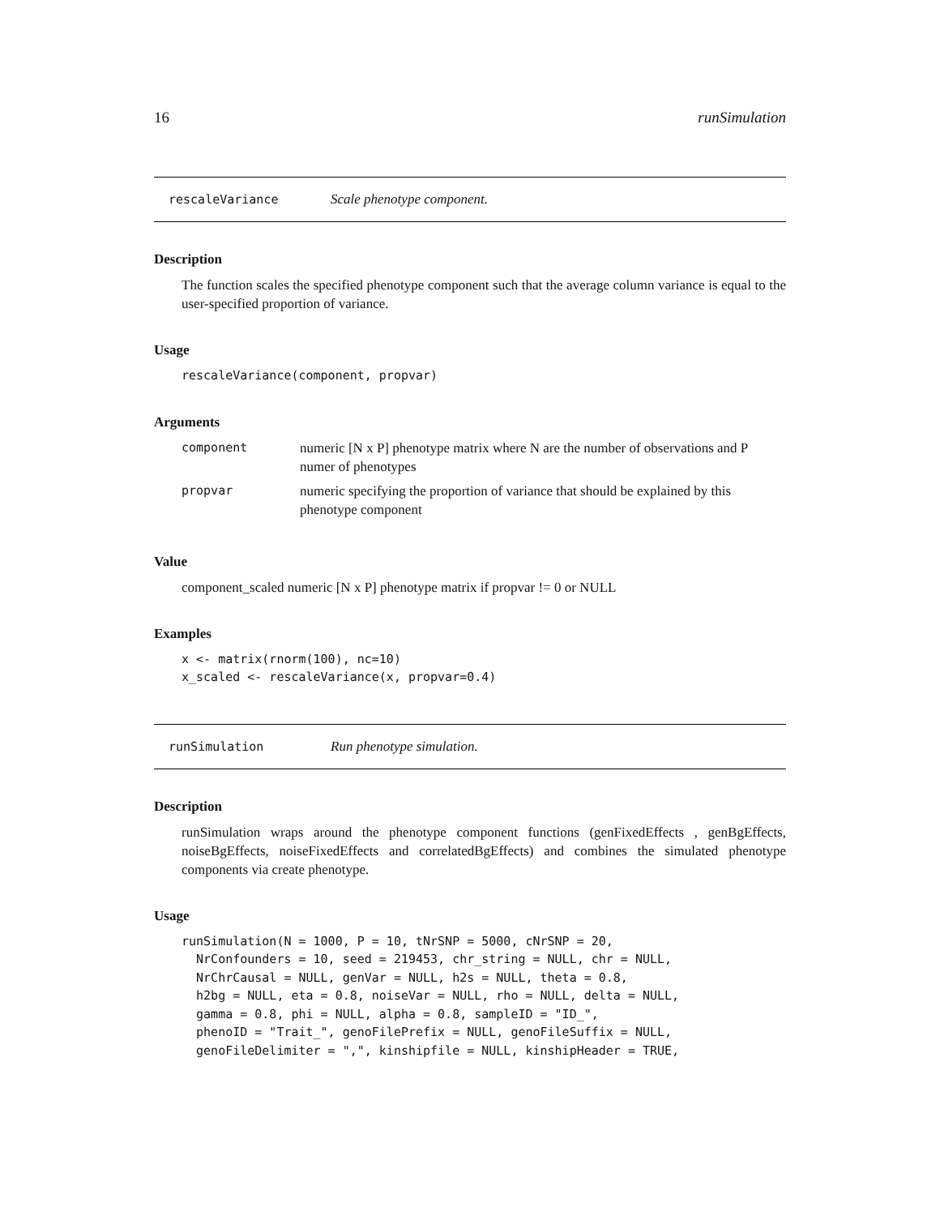16 runSimulation
rescaleVariance Scale phenotype component.
Description
The function scales the specified phenotype component such that the average column variance is equal to the user-specified proportion of variance.
Usage
rescaleVariance(component, propvar)
Arguments
| component | numeric [N x P] phenotype matrix where N are the number of observations and P numer of phenotypes |
| propvar | numeric specifying the proportion of variance that should be explained by this phenotype component |
Value
component_scaled numeric [N x P] phenotype matrix if propvar != 0 or NULL
Examples
x <- matrix(rnorm(100), nc=10)
x_scaled <- rescaleVariance(x, propvar=0.4)
runSimulation Run phenotype simulation.
Description
runSimulation wraps around the phenotype component functions (genFixedEffects , genBgEffects, noiseBgEffects, noiseFixedEffects and correlatedBgEffects) and combines the simulated phenotype components via create phenotype.
Usage
runSimulation(N = 1000, P = 10, tNrSNP = 5000, cNrSNP = 20,
  NrConfounders = 10, seed = 219453, chr_string = NULL, chr = NULL,
  NrChrCausal = NULL, genVar = NULL, h2s = NULL, theta = 0.8,
  h2bg = NULL, eta = 0.8, noiseVar = NULL, rho = NULL, delta = NULL,
  gamma = 0.8, phi = NULL, alpha = 0.8, sampleID = "ID_",
  phenoID = "Trait_", genoFilePrefix = NULL, genoFileSuffix = NULL,
  genoFileDelimiter = ",", kinshipfile = NULL, kinshipHeader = TRUE,